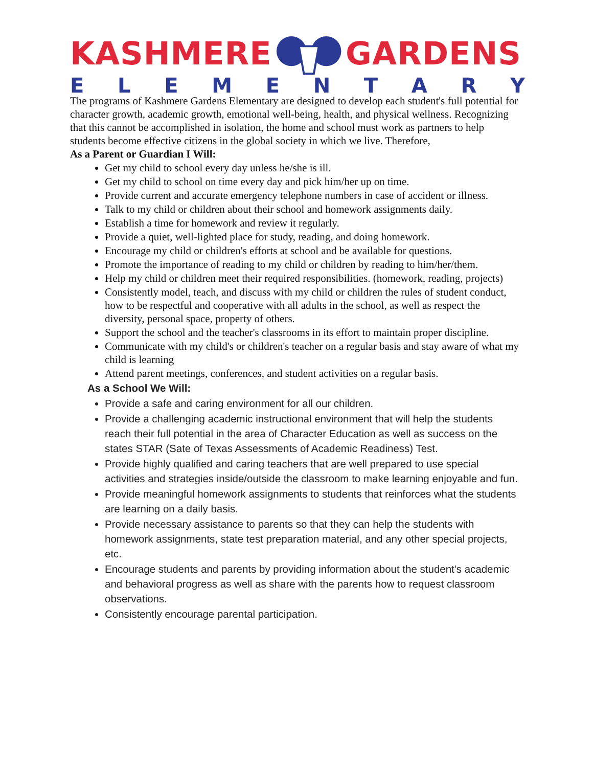KASHMEREGARDENS
ELEMENTARY
The programs of Kashmere Gardens Elementary are designed to develop each student's full potential for character growth, academic growth, emotional well-being, health, and physical wellness. Recognizing that this cannot be accomplished in isolation, the home and school must work as partners to help students become effective citizens in the global society in which we live. Therefore,
As a Parent or Guardian I Will:
Get my child to school every day unless he/she is ill.
Get my child to school on time every day and pick him/her up on time.
Provide current and accurate emergency telephone numbers in case of accident or illness.
Talk to my child or children about their school and homework assignments daily.
Establish a time for homework and review it regularly.
Provide a quiet, well-lighted place for study, reading, and doing homework.
Encourage my child or children's efforts at school and be available for questions.
Promote the importance of reading to my child or children by reading to him/her/them.
Help my child or children meet their required responsibilities. (homework, reading, projects)
Consistently model, teach, and discuss with my child or children the rules of student conduct, how to be respectful and cooperative with all adults in the school, as well as respect the diversity, personal space, property of others.
Support the school and the teacher's classrooms in its effort to maintain proper discipline.
Communicate with my child's or children's teacher on a regular basis and stay aware of what my child is learning
Attend parent meetings, conferences, and student activities on a regular basis.
As a School We Will:
Provide a safe and caring environment for all our children.
Provide a challenging academic instructional environment that will help the students reach their full potential in the area of Character Education as well as success on the states STAR (Sate of Texas Assessments of Academic Readiness) Test.
Provide highly qualified and caring teachers that are well prepared to use special activities and strategies inside/outside the classroom to make learning enjoyable and fun.
Provide meaningful homework assignments to students that reinforces what the students are learning on a daily basis.
Provide necessary assistance to parents so that they can help the students with homework assignments, state test preparation material, and any other special projects, etc.
Encourage students and parents by providing information about the student's academic and behavioral progress as well as share with the parents how to request classroom observations.
Consistently encourage parental participation.